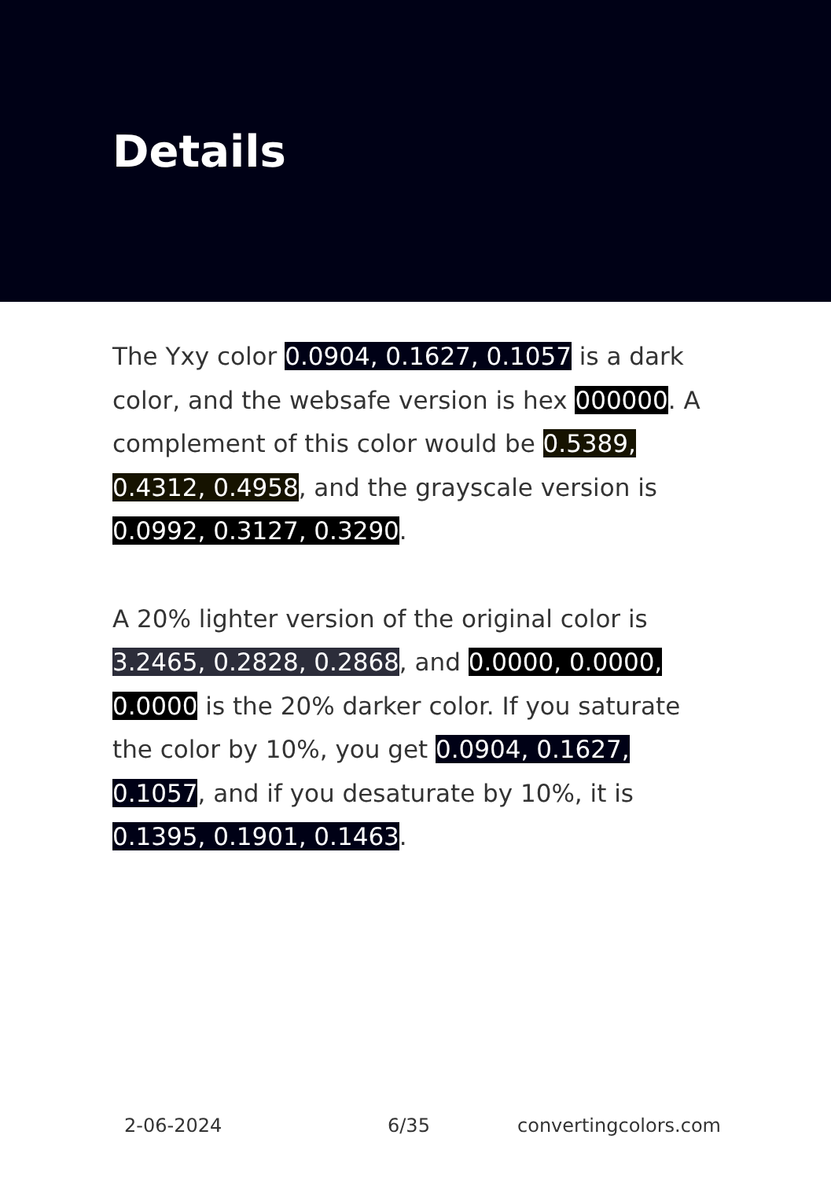Details
The Yxy color 0.0904, 0.1627, 0.1057 is a dark color, and the websafe version is hex 000000. A complement of this color would be 0.5389, 0.4312, 0.4958, and the grayscale version is 0.0992, 0.3127, 0.3290.
A 20% lighter version of the original color is 3.2465, 0.2828, 0.2868, and 0.0000, 0.0000, 0.0000 is the 20% darker color. If you saturate the color by 10%, you get 0.0904, 0.1627, 0.1057, and if you desaturate by 10%, it is 0.1395, 0.1901, 0.1463.
2-06-2024 6/35 convertingcolors.com